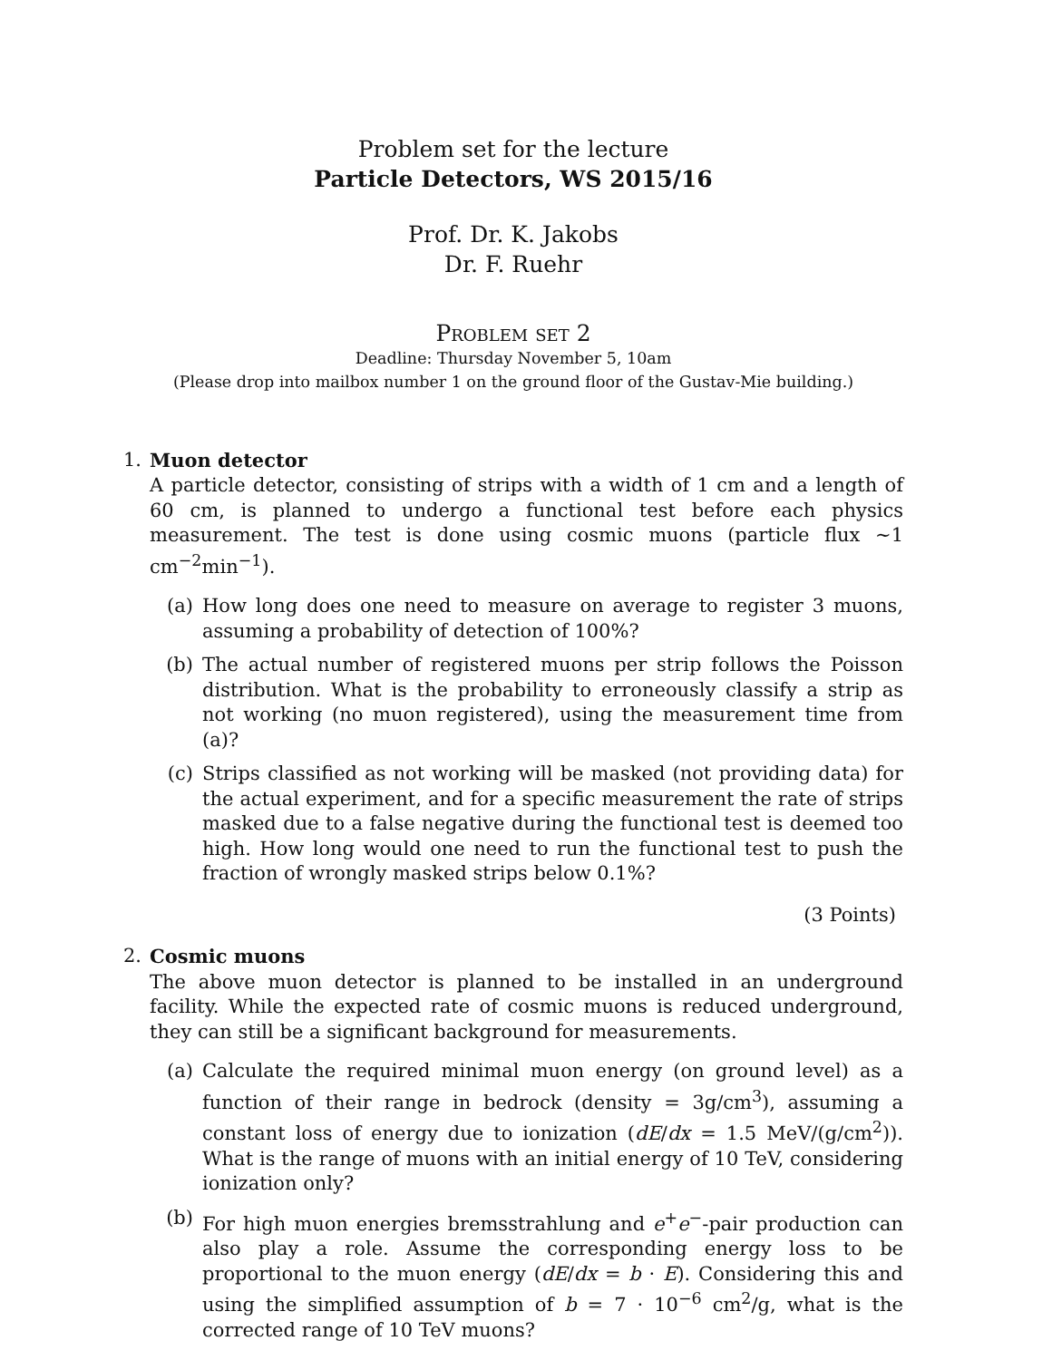Problem set for the lecture
Particle Detectors, WS 2015/16
Prof. Dr. K. Jakobs
Dr. F. Ruehr
Problem set 2
Deadline: Thursday November 5, 10am
(Please drop into mailbox number 1 on the ground floor of the Gustav-Mie building.)
1. Muon detector
A particle detector, consisting of strips with a width of 1 cm and a length of 60 cm, is planned to undergo a functional test before each physics measurement. The test is done using cosmic muons (particle flux ∼1 cm<sup>−2</sup>min<sup>−1</sup>).
(a) How long does one need to measure on average to register 3 muons, assuming a probability of detection of 100%?
(b) The actual number of registered muons per strip follows the Poisson distribution. What is the probability to erroneously classify a strip as not working (no muon registered), using the measurement time from (a)?
(c) Strips classified as not working will be masked (not providing data) for the actual experiment, and for a specific measurement the rate of strips masked due to a false negative during the functional test is deemed too high. How long would one need to run the functional test to push the fraction of wrongly masked strips below 0.1%?
(3 Points)
2. Cosmic muons
The above muon detector is planned to be installed in an underground facility. While the expected rate of cosmic muons is reduced underground, they can still be a significant background for measurements.
(a) Calculate the required minimal muon energy (on ground level) as a function of their range in bedrock (density = 3g/cm<sup>3</sup>), assuming a constant loss of energy due to ionization (dE/dx = 1.5 MeV/(g/cm<sup>2</sup>)). What is the range of muons with an initial energy of 10 TeV, considering ionization only?
(b) For high muon energies bremsstrahlung and e<sup>+</sup>e<sup>−</sup>-pair production can also play a role. Assume the corresponding energy loss to be proportional to the muon energy (dE/dx = b · E). Considering this and using the simplified assumption of b = 7 · 10<sup>−6</sup> cm<sup>2</sup>/g, what is the corrected range of 10 TeV muons?